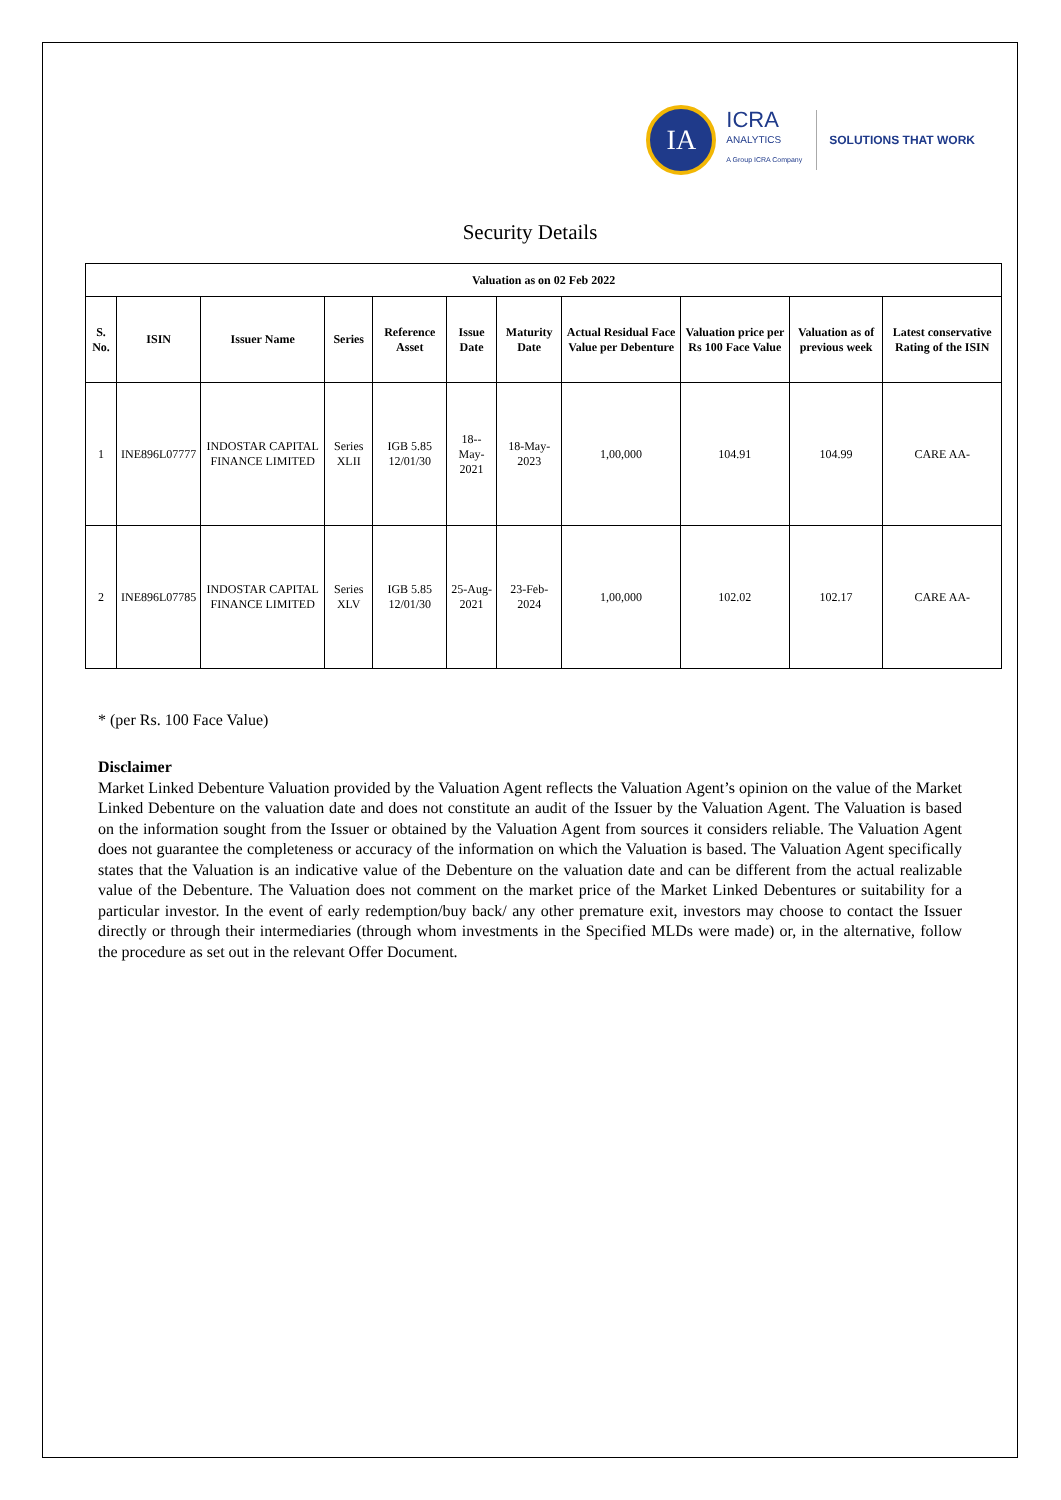IA
ICRA
ANALYTICS
A Group ICRA Company
SOLUTIONS THAT WORK
Security Details
| Valuation as on 02 Feb 2022 | | | | | | | | | | |
| --- | --- | --- | --- | --- | --- | --- | --- | --- | --- | --- |
| S. No. | ISIN | Issuer Name | Series | Reference Asset | Issue Date | Maturity Date | Actual Residual Face Value per Debenture | Valuation price per Rs 100 Face Value | Valuation as of previous week | Latest conservative Rating of the ISIN |
| 1 | INE896L07777 | INDOSTAR CAPITAL FINANCE LIMITED | Series XLII | IGB 5.85 12/01/30 | 18--May-2021 | 18-May-2023 | 1,00,000 | 104.91 | 104.99 | CARE AA- |
| 2 | INE896L07785 | INDOSTAR CAPITAL FINANCE LIMITED | Series XLV | IGB 5.85 12/01/30 | 25-Aug-2021 | 23-Feb-2024 | 1,00,000 | 102.02 | 102.17 | CARE AA- |
* (per Rs. 100 Face Value)
Disclaimer
Market Linked Debenture Valuation provided by the Valuation Agent reflects the Valuation Agent’s opinion on the value of the Market Linked Debenture on the valuation date and does not constitute an audit of the Issuer by the Valuation Agent. The Valuation is based on the information sought from the Issuer or obtained by the Valuation Agent from sources it considers reliable. The Valuation Agent does not guarantee the completeness or accuracy of the information on which the Valuation is based. The Valuation Agent specifically states that the Valuation is an indicative value of the Debenture on the valuation date and can be different from the actual realizable value of the Debenture. The Valuation does not comment on the market price of the Market Linked Debentures or suitability for a particular investor. In the event of early redemption/buy back/ any other premature exit, investors may choose to contact the Issuer directly or through their intermediaries (through whom investments in the Specified MLDs were made) or, in the alternative, follow the procedure as set out in the relevant Offer Document.